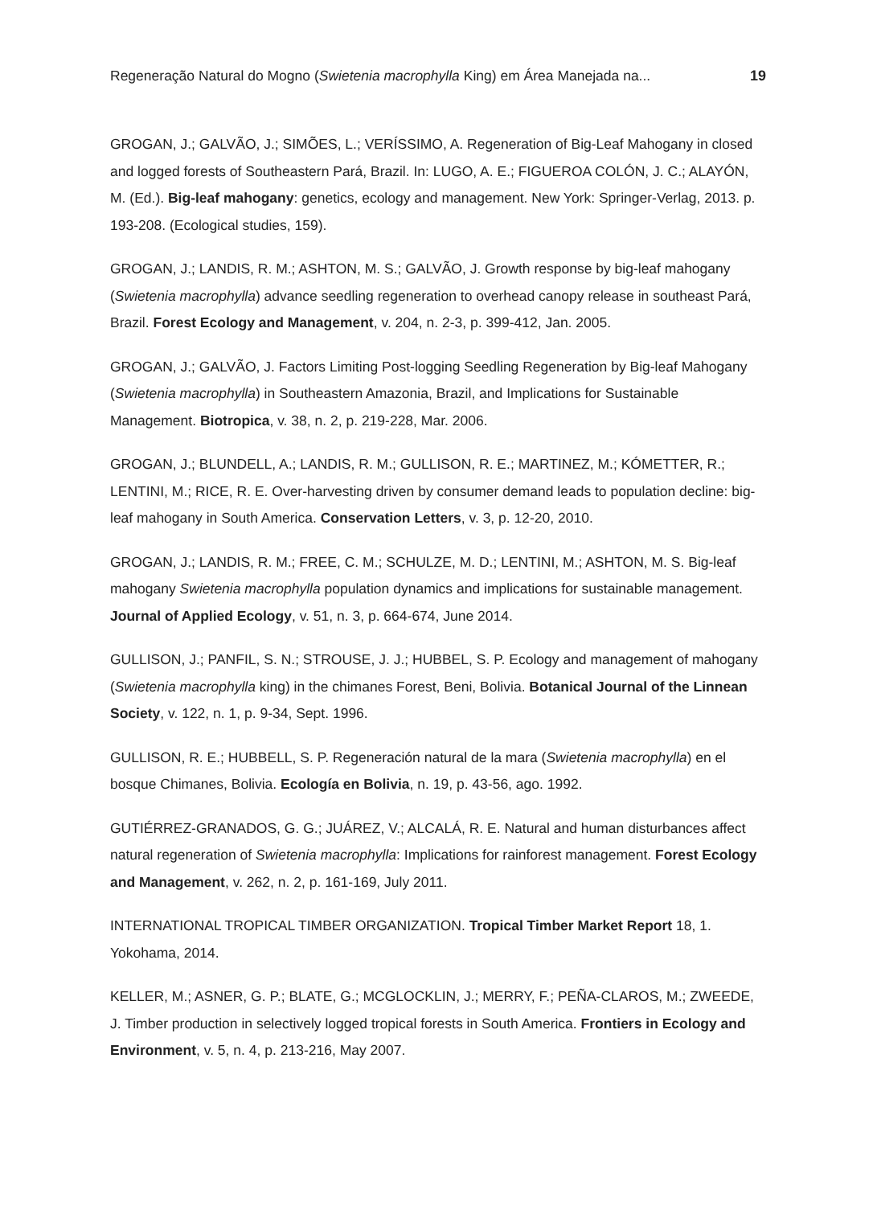Regeneração Natural do Mogno (Swietenia macrophylla King) em Área Manejada na... 19
GROGAN, J.; GALVÃO, J.; SIMÕES, L.; VERÍSSIMO, A. Regeneration of Big-Leaf Mahogany in closed and logged forests of Southeastern Pará, Brazil. In: LUGO, A. E.; FIGUEROA COLÓN, J. C.; ALAYÓN, M. (Ed.). Big-leaf mahogany: genetics, ecology and management. New York: Springer-Verlag, 2013. p. 193-208. (Ecological studies, 159).
GROGAN, J.; LANDIS, R. M.; ASHTON, M. S.; GALVÃO, J. Growth response by big-leaf mahogany (Swietenia macrophylla) advance seedling regeneration to overhead canopy release in southeast Pará, Brazil. Forest Ecology and Management, v. 204, n. 2-3, p. 399-412, Jan. 2005.
GROGAN, J.; GALVÃO, J. Factors Limiting Post-logging Seedling Regeneration by Big-leaf Mahogany (Swietenia macrophylla) in Southeastern Amazonia, Brazil, and Implications for Sustainable Management. Biotropica, v. 38, n. 2, p. 219-228, Mar. 2006.
GROGAN, J.; BLUNDELL, A.; LANDIS, R. M.; GULLISON, R. E.; MARTINEZ, M.; KÓMETTER, R.; LENTINI, M.; RICE, R. E. Over-harvesting driven by consumer demand leads to population decline: big-leaf mahogany in South America. Conservation Letters, v. 3, p. 12-20, 2010.
GROGAN, J.; LANDIS, R. M.; FREE, C. M.; SCHULZE, M. D.; LENTINI, M.; ASHTON, M. S. Big-leaf mahogany Swietenia macrophylla population dynamics and implications for sustainable management. Journal of Applied Ecology, v. 51, n. 3, p. 664-674, June 2014.
GULLISON, J.; PANFIL, S. N.; STROUSE, J. J.; HUBBEL, S. P. Ecology and management of mahogany (Swietenia macrophylla king) in the chimanes Forest, Beni, Bolivia. Botanical Journal of the Linnean Society, v. 122, n. 1, p. 9-34, Sept. 1996.
GULLISON, R. E.; HUBBELL, S. P. Regeneración natural de la mara (Swietenia macrophylla) en el bosque Chimanes, Bolivia. Ecología en Bolivia, n. 19, p. 43-56, ago. 1992.
GUTIÉRREZ-GRANADOS, G. G.; JUÁREZ, V.; ALCALÁ, R. E. Natural and human disturbances affect natural regeneration of Swietenia macrophylla: Implications for rainforest management. Forest Ecology and Management, v. 262, n. 2, p. 161-169, July 2011.
INTERNATIONAL TROPICAL TIMBER ORGANIZATION. Tropical Timber Market Report 18, 1. Yokohama, 2014.
KELLER, M.; ASNER, G. P.; BLATE, G.; MCGLOCKLIN, J.; MERRY, F.; PEÑA-CLAROS, M.; ZWEEDE, J. Timber production in selectively logged tropical forests in South America. Frontiers in Ecology and Environment, v. 5, n. 4, p. 213-216, May 2007.